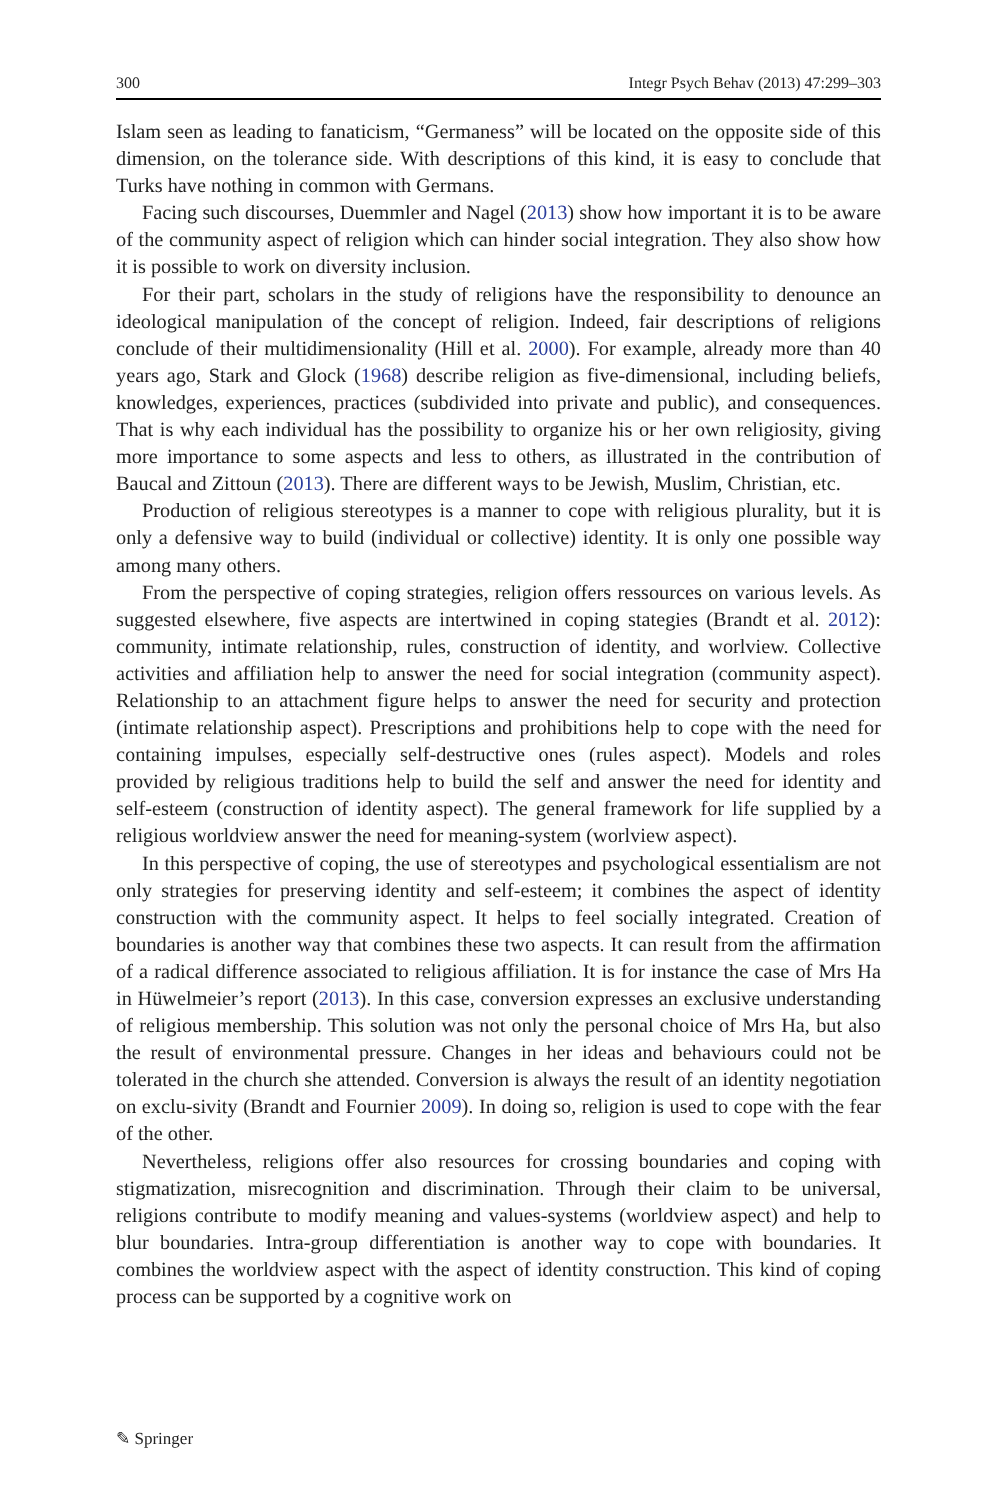300 Integr Psych Behav (2013) 47:299–303
Islam seen as leading to fanaticism, “Germaness” will be located on the opposite side of this dimension, on the tolerance side. With descriptions of this kind, it is easy to conclude that Turks have nothing in common with Germans.
Facing such discourses, Duemmler and Nagel (2013) show how important it is to be aware of the community aspect of religion which can hinder social integration. They also show how it is possible to work on diversity inclusion.
For their part, scholars in the study of religions have the responsibility to denounce an ideological manipulation of the concept of religion. Indeed, fair descriptions of religions conclude of their multidimensionality (Hill et al. 2000). For example, already more than 40 years ago, Stark and Glock (1968) describe religion as five-dimensional, including beliefs, knowledges, experiences, practices (subdivided into private and public), and consequences. That is why each individual has the possibility to organize his or her own religiosity, giving more importance to some aspects and less to others, as illustrated in the contribution of Baucal and Zittoun (2013). There are different ways to be Jewish, Muslim, Christian, etc.
Production of religious stereotypes is a manner to cope with religious plurality, but it is only a defensive way to build (individual or collective) identity. It is only one possible way among many others.
From the perspective of coping strategies, religion offers ressources on various levels. As suggested elsewhere, five aspects are intertwined in coping stategies (Brandt et al. 2012): community, intimate relationship, rules, construction of identity, and worlview. Collective activities and affiliation help to answer the need for social integration (community aspect). Relationship to an attachment figure helps to answer the need for security and protection (intimate relationship aspect). Prescriptions and prohibitions help to cope with the need for containing impulses, especially self-destructive ones (rules aspect). Models and roles provided by religious traditions help to build the self and answer the need for identity and self-esteem (construction of identity aspect). The general framework for life supplied by a religious worldview answer the need for meaning-system (worlview aspect).
In this perspective of coping, the use of stereotypes and psychological essentialism are not only strategies for preserving identity and self-esteem; it combines the aspect of identity construction with the community aspect. It helps to feel socially integrated. Creation of boundaries is another way that combines these two aspects. It can result from the affirmation of a radical difference associated to religious affiliation. It is for instance the case of Mrs Ha in Hüwelmeier’s report (2013). In this case, conversion expresses an exclusive understanding of religious membership. This solution was not only the personal choice of Mrs Ha, but also the result of environmental pressure. Changes in her ideas and behaviours could not be tolerated in the church she attended. Conversion is always the result of an identity negotiation on exclu-sivity (Brandt and Fournier 2009). In doing so, religion is used to cope with the fear of the other.
Nevertheless, religions offer also resources for crossing boundaries and coping with stigmatization, misrecognition and discrimination. Through their claim to be universal, religions contribute to modify meaning and values-systems (worldview aspect) and help to blur boundaries. Intra-group differentiation is another way to cope with boundaries. It combines the worldview aspect with the aspect of identity construction. This kind of coping process can be supported by a cognitive work on
✎ Springer